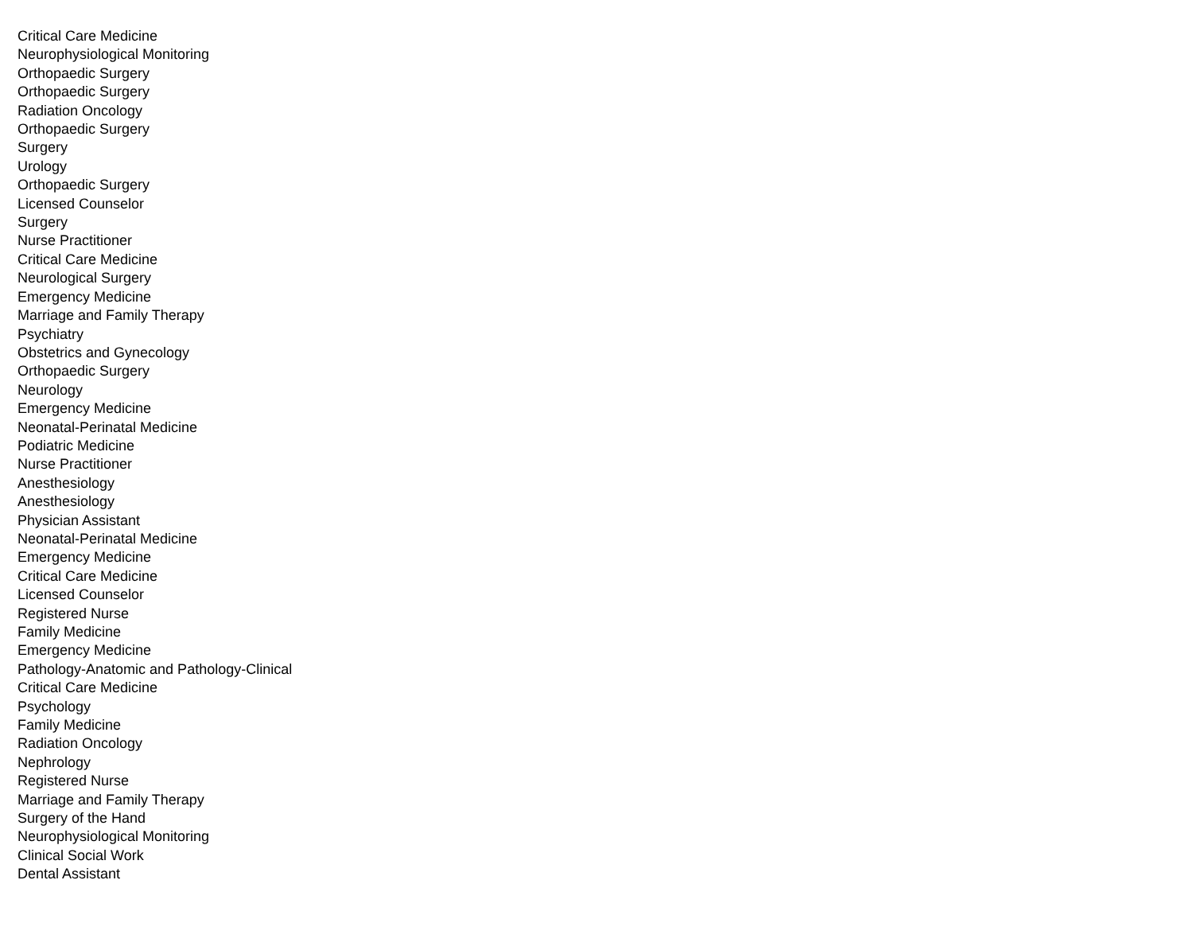| Critical Care Medicine |
| Neurophysiological Monitoring |
| Orthopaedic Surgery |
| Orthopaedic Surgery |
| Radiation Oncology |
| Orthopaedic Surgery |
| Surgery |
| Urology |
| Orthopaedic Surgery |
| Licensed Counselor |
| Surgery |
| Nurse Practitioner |
| Critical Care Medicine |
| Neurological Surgery |
| Emergency Medicine |
| Marriage and Family Therapy |
| Psychiatry |
| Obstetrics and Gynecology |
| Orthopaedic Surgery |
| Neurology |
| Emergency Medicine |
| Neonatal-Perinatal Medicine |
| Podiatric Medicine |
| Nurse Practitioner |
| Anesthesiology |
| Anesthesiology |
| Physician Assistant |
| Neonatal-Perinatal Medicine |
| Emergency Medicine |
| Critical Care Medicine |
| Licensed Counselor |
| Registered Nurse |
| Family Medicine |
| Emergency Medicine |
| Pathology-Anatomic and Pathology-Clinical |
| Critical Care Medicine |
| Psychology |
| Family Medicine |
| Radiation Oncology |
| Nephrology |
| Registered Nurse |
| Marriage and Family Therapy |
| Surgery of the Hand |
| Neurophysiological Monitoring |
| Clinical Social Work |
| Dental Assistant |